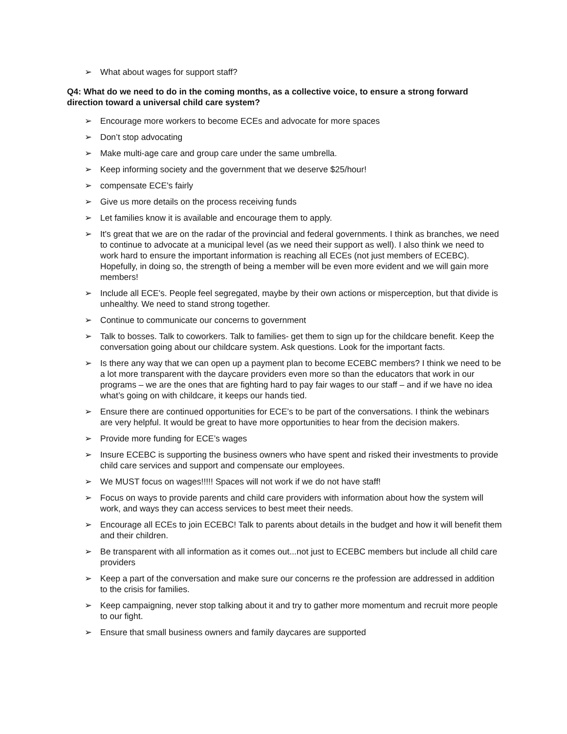➢ What about wages for support staff?
Q4: What do we need to do in the coming months, as a collective voice, to ensure a strong forward direction toward a universal child care system?
➢ Encourage more workers to become ECEs and advocate for more spaces
➢ Don’t stop advocating
➢ Make multi-age care and group care under the same umbrella.
➢ Keep informing society and the government that we deserve $25/hour!
➢ compensate ECE's fairly
➢ Give us more details on the process receiving funds
➢ Let families know it is available and encourage them to apply.
➢ It's great that we are on the radar of the provincial and federal governments. I think as branches, we need to continue to advocate at a municipal level (as we need their support as well). I also think we need to work hard to ensure the important information is reaching all ECEs (not just members of ECEBC). Hopefully, in doing so, the strength of being a member will be even more evident and we will gain more members!
➢ Include all ECE's. People feel segregated, maybe by their own actions or misperception, but that divide is unhealthy. We need to stand strong together.
➢ Continue to communicate our concerns to government
➢ Talk to bosses. Talk to coworkers. Talk to families- get them to sign up for the childcare benefit. Keep the conversation going about our childcare system. Ask questions. Look for the important facts.
➢ Is there any way that we can open up a payment plan to become ECEBC members? I think we need to be a lot more transparent with the daycare providers even more so than the educators that work in our programs – we are the ones that are fighting hard to pay fair wages to our staff – and if we have no idea what’s going on with childcare, it keeps our hands tied.
➢ Ensure there are continued opportunities for ECE’s to be part of the conversations. I think the webinars are very helpful. It would be great to have more opportunities to hear from the decision makers.
➢ Provide more funding for ECE’s wages
➢ Insure ECEBC is supporting the business owners who have spent and risked their investments to provide child care services and support and compensate our employees.
➢ We MUST focus on wages!!!!! Spaces will not work if we do not have staff!
➢ Focus on ways to provide parents and child care providers with information about how the system will work, and ways they can access services to best meet their needs.
➢ Encourage all ECEs to join ECEBC! Talk to parents about details in the budget and how it will benefit them and their children.
➢ Be transparent with all information as it comes out...not just to ECEBC members but include all child care providers
➢ Keep a part of the conversation and make sure our concerns re the profession are addressed in addition to the crisis for families.
➢ Keep campaigning, never stop talking about it and try to gather more momentum and recruit more people to our fight.
➢ Ensure that small business owners and family daycares are supported